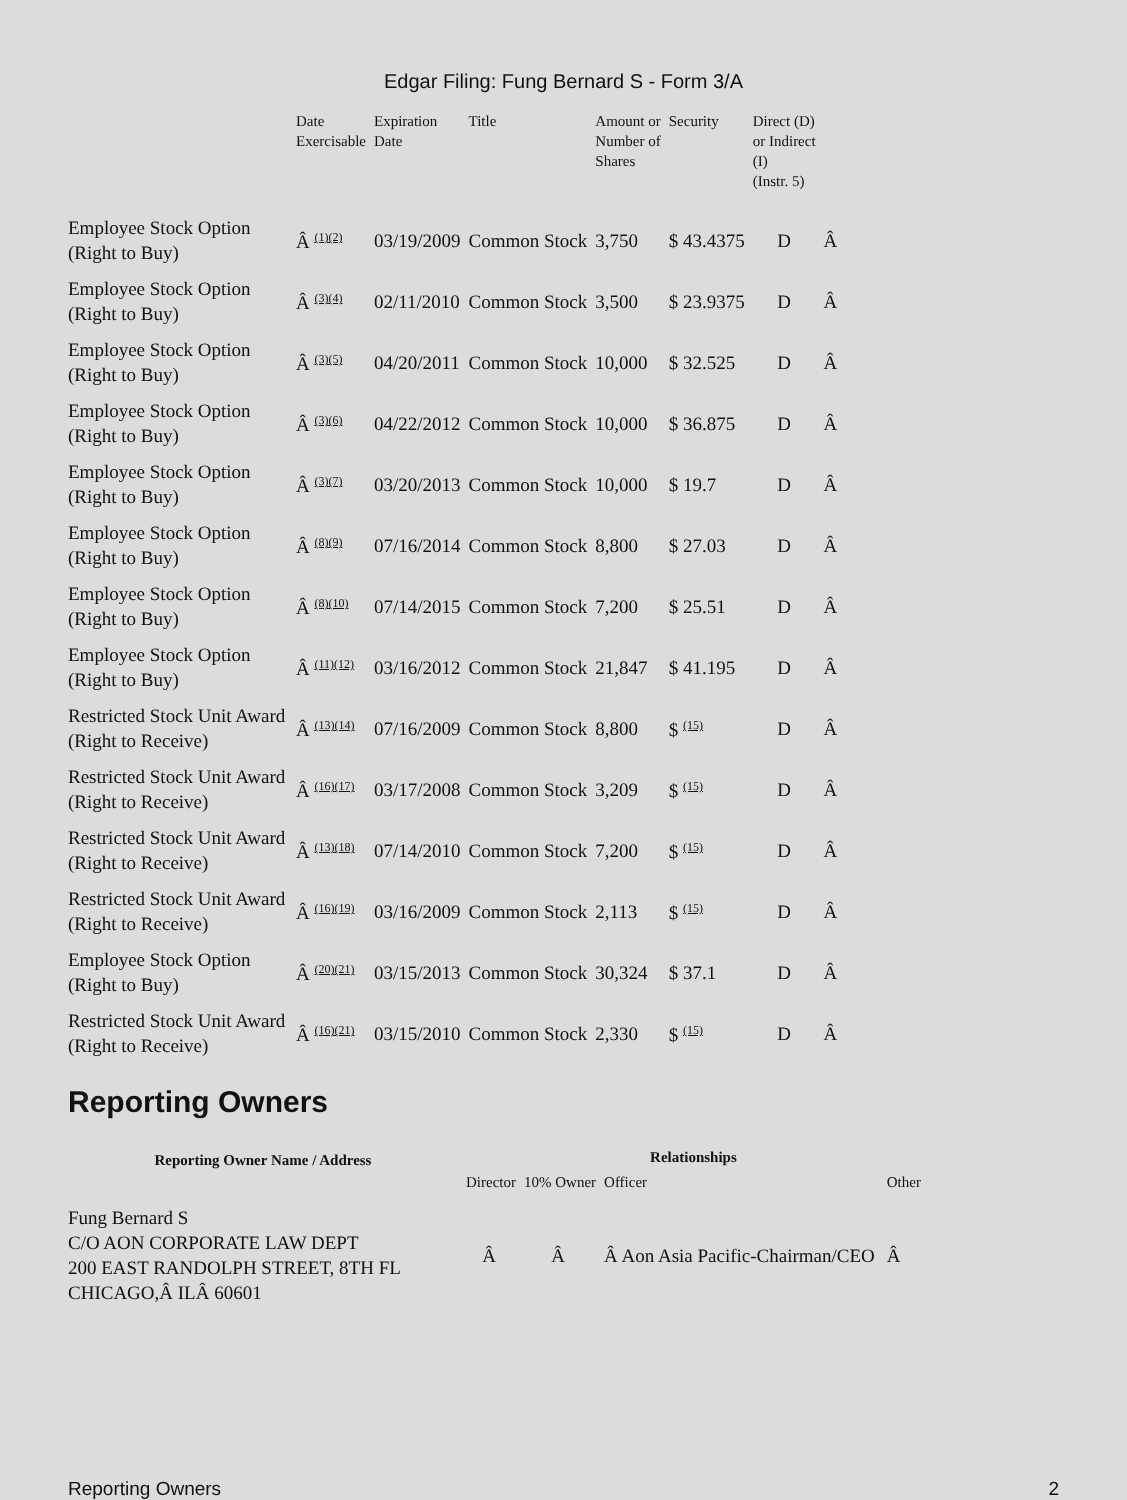Edgar Filing: Fung Bernard S - Form 3/A
| | Date Exercisable | Expiration Date | Title | Amount or Number of Shares | Security | Direct (D) or Indirect (I) (Instr. 5) | |
| --- | --- | --- | --- | --- | --- | --- | --- |
| Employee Stock Option (Right to Buy) | Â <sup>(1)(2)</sup> | 03/19/2009 | Common Stock | 3,750 | $ 43.4375 | D | Â |
| Employee Stock Option (Right to Buy) | Â <sup>(3)(4)</sup> | 02/11/2010 | Common Stock | 3,500 | $ 23.9375 | D | Â |
| Employee Stock Option (Right to Buy) | Â <sup>(3)(5)</sup> | 04/20/2011 | Common Stock | 10,000 | $ 32.525 | D | Â |
| Employee Stock Option (Right to Buy) | Â <sup>(3)(6)</sup> | 04/22/2012 | Common Stock | 10,000 | $ 36.875 | D | Â |
| Employee Stock Option (Right to Buy) | Â <sup>(3)(7)</sup> | 03/20/2013 | Common Stock | 10,000 | $ 19.7 | D | Â |
| Employee Stock Option (Right to Buy) | Â <sup>(8)(9)</sup> | 07/16/2014 | Common Stock | 8,800 | $ 27.03 | D | Â |
| Employee Stock Option (Right to Buy) | Â <sup>(8)(10)</sup> | 07/14/2015 | Common Stock | 7,200 | $ 25.51 | D | Â |
| Employee Stock Option (Right to Buy) | Â <sup>(11)(12)</sup> | 03/16/2012 | Common Stock | 21,847 | $ 41.195 | D | Â |
| Restricted Stock Unit Award (Right to Receive) | Â <sup>(13)(14)</sup> | 07/16/2009 | Common Stock | 8,800 | $ <sup>(15)</sup> | D | Â |
| Restricted Stock Unit Award (Right to Receive) | Â <sup>(16)(17)</sup> | 03/17/2008 | Common Stock | 3,209 | $ <sup>(15)</sup> | D | Â |
| Restricted Stock Unit Award (Right to Receive) | Â <sup>(13)(18)</sup> | 07/14/2010 | Common Stock | 7,200 | $ <sup>(15)</sup> | D | Â |
| Restricted Stock Unit Award (Right to Receive) | Â <sup>(16)(19)</sup> | 03/16/2009 | Common Stock | 2,113 | $ <sup>(15)</sup> | D | Â |
| Employee Stock Option (Right to Buy) | Â <sup>(20)(21)</sup> | 03/15/2013 | Common Stock | 30,324 | $ 37.1 | D | Â |
| Restricted Stock Unit Award (Right to Receive) | Â <sup>(16)(21)</sup> | 03/15/2010 | Common Stock | 2,330 | $ <sup>(15)</sup> | D | Â |
Reporting Owners
| Reporting Owner Name / Address | Relationships | | | |
| --- | --- | --- | --- | --- |
| | Director | 10% Owner | Officer | Other |
| Fung Bernard S C/O AON CORPORATE LAW DEPT 200 EAST RANDOLPH STREET, 8TH FL CHICAGO,Â ILÂ 60601 | Â | Â | Â Aon Asia Pacific-Chairman/CEO | Â |
Reporting Owners 2